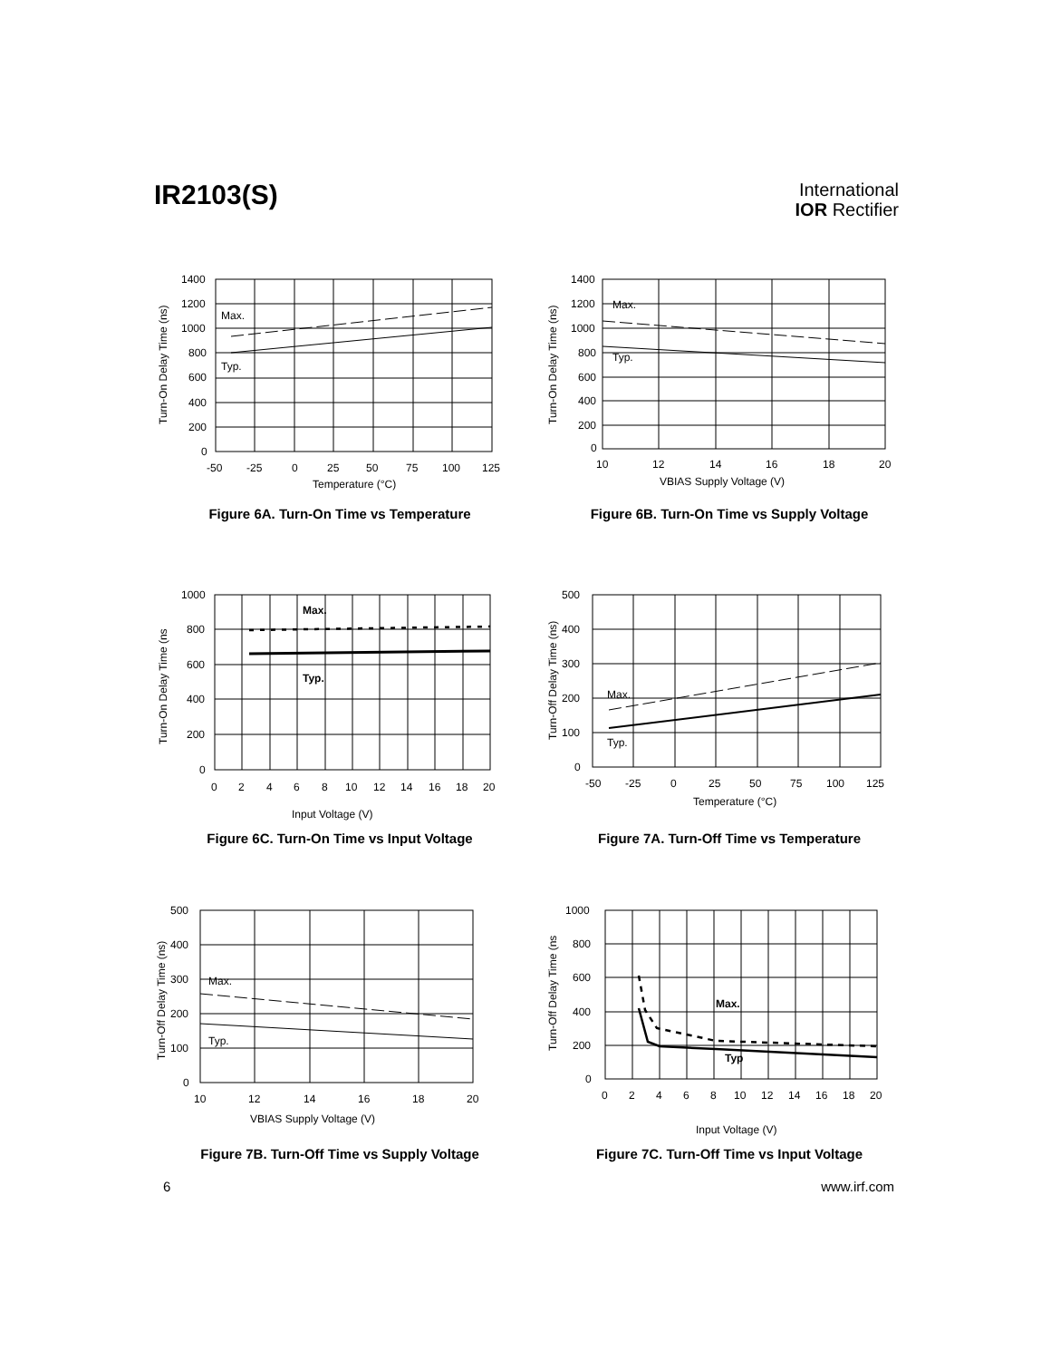IR2103(S)
International
IOR Rectifier
1400
1200
1000
800
600
400
200
0
Max.
Typ.
-50
-25
0
25
50
75
100
125
Temperature (°C)
Turn-On Delay Time (ns)
Figure 6A. Turn-On Time vs Temperature
1400
1200
1000
800
600
400
200
0
Max.
Typ.
10
12
14
16
18
20
VBIAS Supply Voltage (V)
Turn-On Delay Time (ns)
Figure 6B. Turn-On Time vs Supply Voltage
1000
800
600
400
200
0
Max.
Typ.
0
2
4
6
8
10
12
14
16
18
20
Input Voltage (V)
Turn-On Delay Time (ns
Figure 6C. Turn-On Time vs Input Voltage
500
400
300
200
100
0
Max.
Typ.
-50
-25
0
25
50
75
100
125
Temperature (°C)
Turn-Off Delay Time (ns)
Figure 7A. Turn-Off Time vs Temperature
500
400
300
200
100
0
Max.
Typ.
10
12
14
16
18
20
VBIAS Supply Voltage (V)
Turn-Off Delay Time (ns)
Figure 7B. Turn-Off Time vs Supply Voltage
1000
800
600
400
200
0
Max.
Typ
0
2
4
6
8
10
12
14
16
18
20
Input Voltage (V)
Turn-Off Delay Time (ns
Figure 7C. Turn-Off Time vs Input Voltage
6 www.irf.com